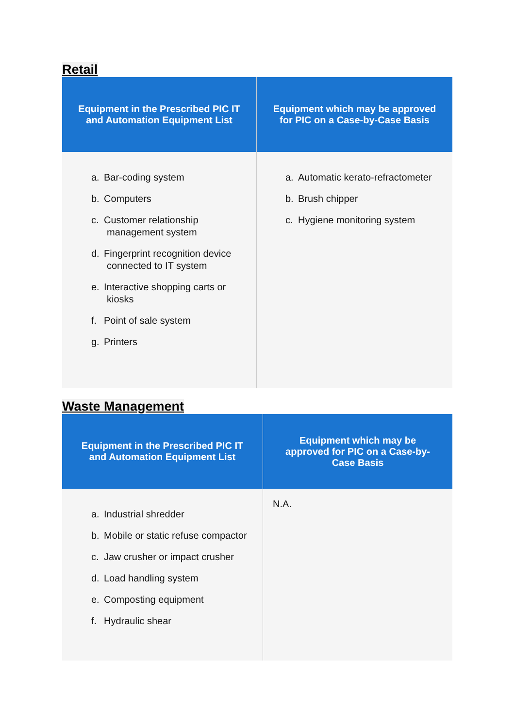Retail
| Equipment in the Prescribed PIC IT and Automation Equipment List | Equipment which may be approved for PIC on a Case-by-Case Basis |
| --- | --- |
| a. Bar-coding system b. Computers c. Customer relationship management system d. Fingerprint recognition device connected to IT system e. Interactive shopping carts or kiosks f. Point of sale system g. Printers | a. Automatic kerato-refractometer b. Brush chipper c. Hygiene monitoring system |
Waste Management
| Equipment in the Prescribed PIC IT and Automation Equipment List | Equipment which may be approved for PIC on a Case-by-Case Basis |
| --- | --- |
| a. Industrial shredder b. Mobile or static refuse compactor c. Jaw crusher or impact crusher d. Load handling system e. Composting equipment f. Hydraulic shear | N.A. |